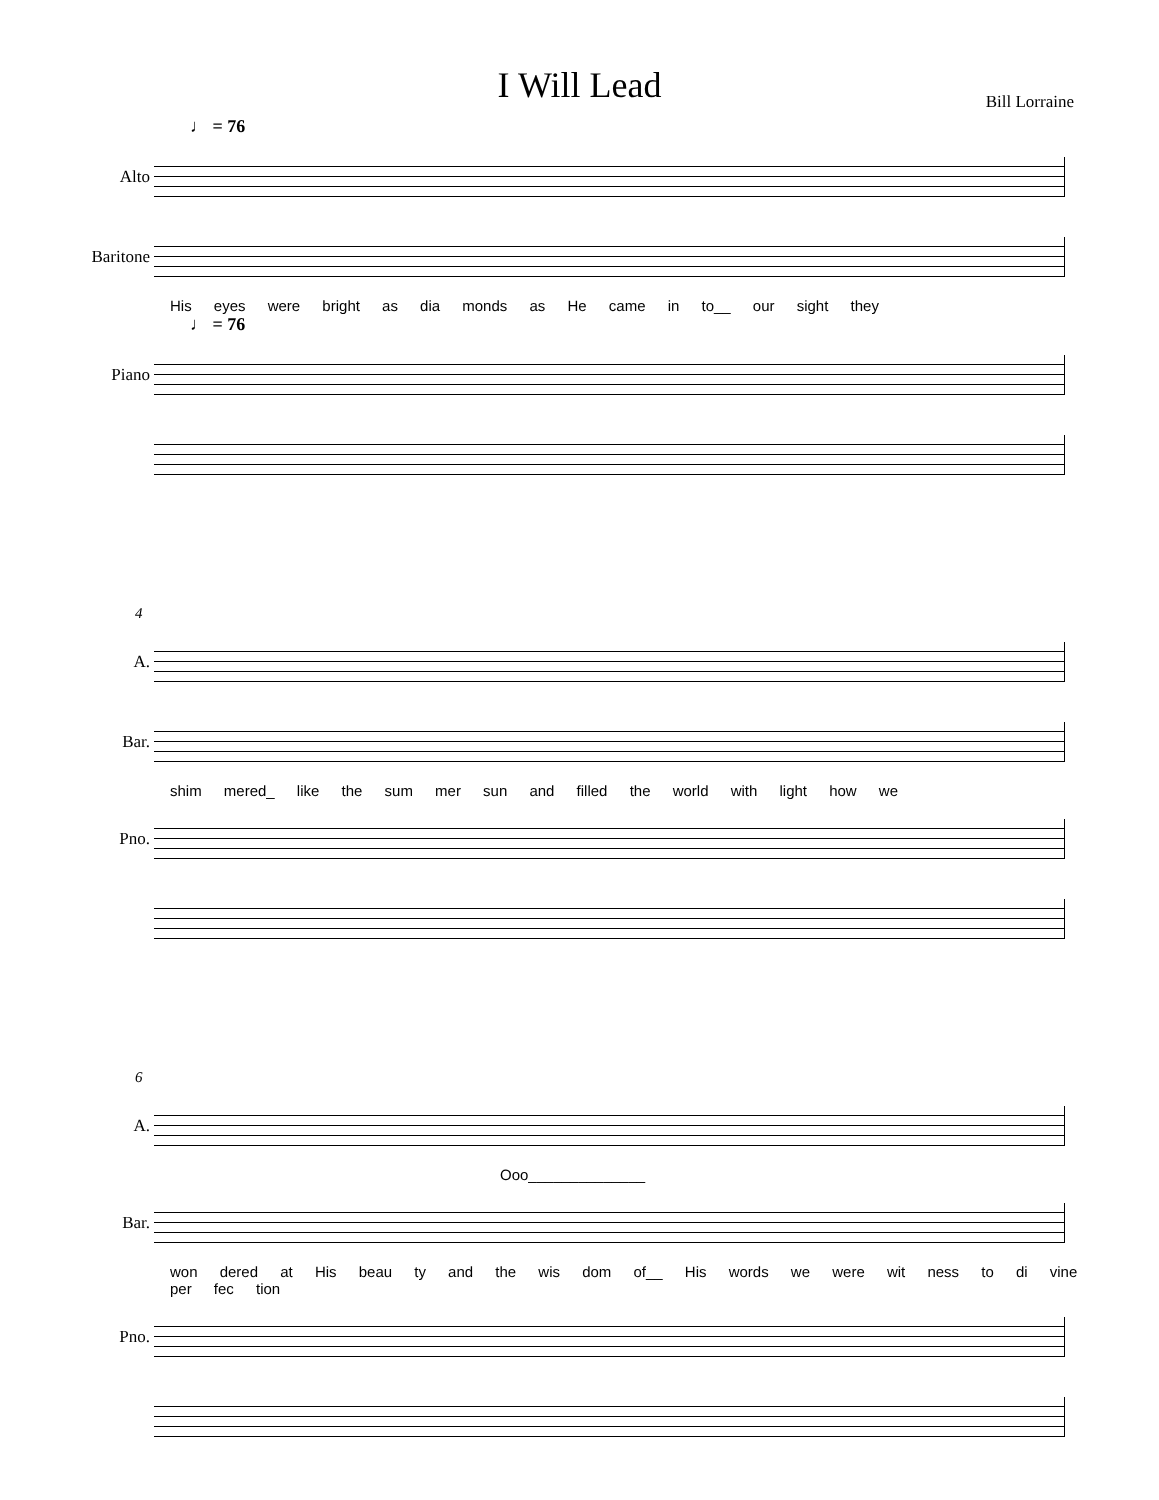I Will Lead
Bill Lorraine
♩ = 76
Alto
Baritone
His eyes were bright as dia monds as He came in to__ our sight they
♩ = 76
Piano
4
A.
Bar.
shim mered_ like the sum mer sun and filled the world with light how we
Pno.
6
A.
Ooo______________
Bar.
won dered at His beau ty and the wis dom of__ His words we were wit ness to di vine per fec tion
Pno.